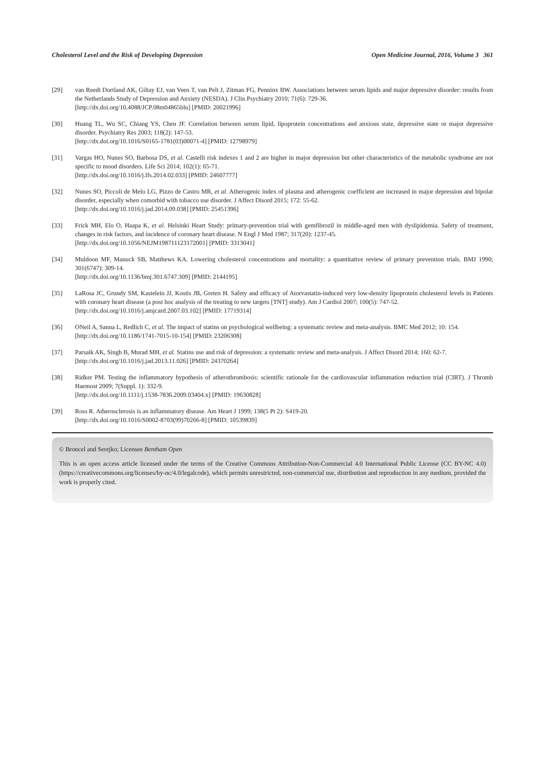Cholesterol Level and the Risk of Developing Depression Open Medicine Journal, 2016, Volume 3 361
[29] van Reedt Dortland AK, Giltay EJ, van Veen T, van Pelt J, Zitman FG, Penninx BW. Associations between serum lipids and major depressive disorder: results from the Netherlands Study of Depression and Anxiety (NESDA). J Clin Psychiatry 2010; 71(6): 729-36.
[http://dx.doi.org/10.4088/JCP.08m04865blu] [PMID: 20021996]
[30] Huang TL, Wu SC, Chiang YS, Chen JF. Correlation between serum lipid, lipoprotein concentrations and anxious state, depressive state or major depressive disorder. Psychiatry Res 2003; 118(2): 147-53.
[http://dx.doi.org/10.1016/S0165-1781(03)00071-4] [PMID: 12798979]
[31] Vargas HO, Nunes SO, Barbosa DS, et al. Castelli risk indexes 1 and 2 are higher in major depression but other characteristics of the metabolic syndrome are not specific to mood disorders. Life Sci 2014; 102(1): 65-71.
[http://dx.doi.org/10.1016/j.lfs.2014.02.033] [PMID: 24607777]
[32] Nunes SO, Piccoli de Melo LG, Pizzo de Castro MR, et al. Atherogenic index of plasma and atherogenic coefficient are increased in major depression and bipolar disorder, especially when comorbid with tobacco use disorder. J Affect Disord 2015; 172: 55-62.
[http://dx.doi.org/10.1016/j.jad.2014.09.038] [PMID: 25451396]
[33] Frick MH, Elo O, Haapa K, et al. Helsinki Heart Study: primary-prevention trial with gemfibrozil in middle-aged men with dyslipidemia. Safety of treatment, changes in risk factors, and incidence of coronary heart disease. N Engl J Med 1987; 317(20): 1237-45.
[http://dx.doi.org/10.1056/NEJM198711123172001] [PMID: 3313041]
[34] Muldoon MF, Manuck SB, Matthews KA. Lowering cholesterol concentrations and mortality: a quantitative review of primary prevention trials. BMJ 1990; 301(6747): 309-14.
[http://dx.doi.org/10.1136/bmj.301.6747.309] [PMID: 2144195]
[35] LaRosa JC, Grundy SM, Kastelein JJ, Kostis JB, Greten H. Safety and efficacy of Atorvastatin-induced very low-density lipoprotein cholesterol levels in Patients with coronary heart disease (a post hoc analysis of the treating to new targets [TNT] study). Am J Cardiol 2007; 100(5): 747-52.
[http://dx.doi.org/10.1016/j.amjcard.2007.03.102] [PMID: 17719314]
[36] ONeil A, Sanna L, Redlich C, et al. The impact of statins on psychological wellbeing: a systematic review and meta-analysis. BMC Med 2012; 10: 154.
[http://dx.doi.org/10.1186/1741-7015-10-154] [PMID: 23206308]
[37] Parsaik AK, Singh B, Murad MH, et al. Statins use and risk of depression: a systematic review and meta-analysis. J Affect Disord 2014; 160: 62-7.
[http://dx.doi.org/10.1016/j.jad.2013.11.026] [PMID: 24370264]
[38] Ridker PM. Testing the inflammatory hypothesis of atherothrombosis: scientific rationale for the cardiovascular inflammation reduction trial (CIRT). J Thromb Haemost 2009; 7(Suppl. 1): 332-9.
[http://dx.doi.org/10.1111/j.1538-7836.2009.03404.x] [PMID: 19630828]
[39] Ross R. Atherosclerosis is an inflammatory disease. Am Heart J 1999; 138(5 Pt 2): S419-20.
[http://dx.doi.org/10.1016/S0002-8703(99)70266-8] [PMID: 10539839]
© Broncel and Serejko; Licensee Bentham Open
This is an open access article licensed under the terms of the Creative Commons Attribution-Non-Commercial 4.0 International Public License (CC BY-NC 4.0) (https://creativecommons.org/licenses/by-nc/4.0/legalcode), which permits unrestricted, non-commercial use, distribution and reproduction in any medium, provided the work is properly cited.